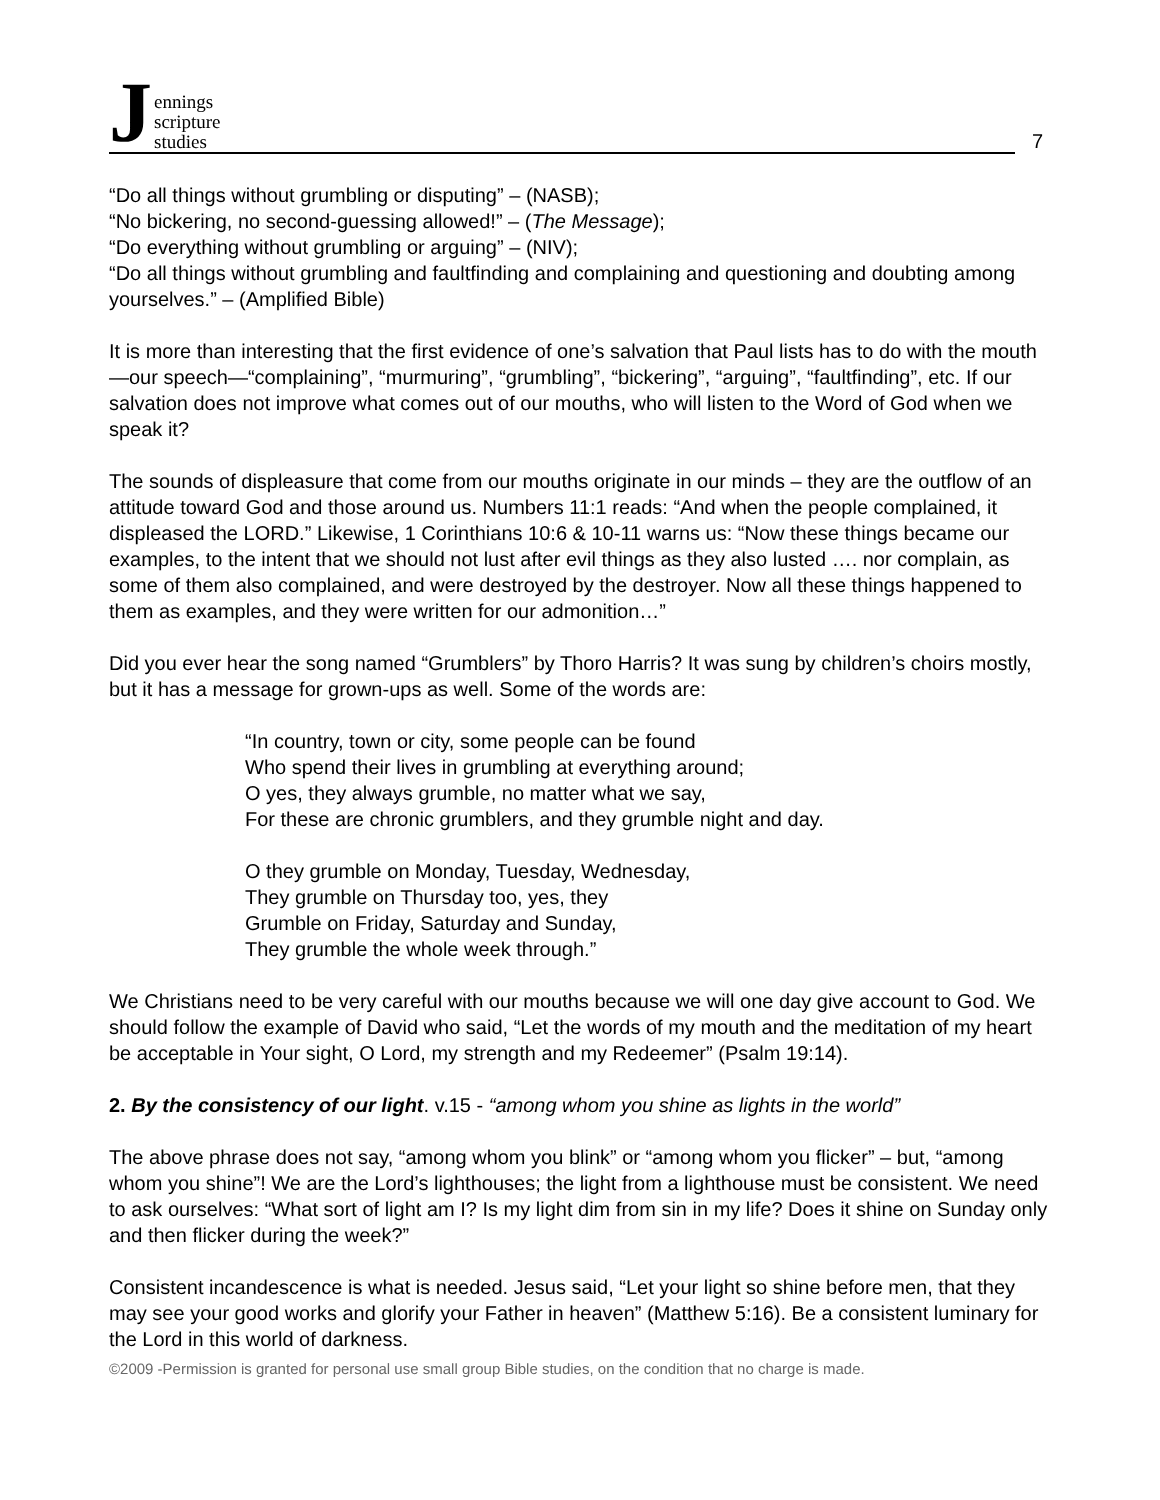Jennings
scripture
studies
7
“Do all things without grumbling or disputing” – (NASB);
“No bickering, no second-guessing allowed!” – (The Message);
“Do everything without grumbling or arguing” – (NIV);
“Do all things without grumbling and faultfinding and complaining and questioning and doubting among yourselves.” – (Amplified Bible)
It is more than interesting that the first evidence of one’s salvation that Paul lists has to do with the mouth—our speech—“complaining”, “murmuring”, “grumbling”, “bickering”, “arguing”, “faultfinding”, etc. If our salvation does not improve what comes out of our mouths, who will listen to the Word of God when we speak it?
The sounds of displeasure that come from our mouths originate in our minds – they are the outflow of an attitude toward God and those around us. Numbers 11:1 reads: “And when the people complained, it displeased the LORD.” Likewise, 1 Corinthians 10:6 & 10-11 warns us: “Now these things became our examples, to the intent that we should not lust after evil things as they also lusted …. nor complain, as some of them also complained, and were destroyed by the destroyer. Now all these things happened to them as examples, and they were written for our admonition…”
Did you ever hear the song named “Grumblers” by Thoro Harris? It was sung by children’s choirs mostly, but it has a message for grown-ups as well. Some of the words are:
“In country, town or city, some people can be found
Who spend their lives in grumbling at everything around;
O yes, they always grumble, no matter what we say,
For these are chronic grumblers, and they grumble night and day.
O they grumble on Monday, Tuesday, Wednesday,
They grumble on Thursday too, yes, they
Grumble on Friday, Saturday and Sunday,
They grumble the whole week through.”
We Christians need to be very careful with our mouths because we will one day give account to God. We should follow the example of David who said, “Let the words of my mouth and the meditation of my heart be acceptable in Your sight, O Lord, my strength and my Redeemer” (Psalm 19:14).
2. By the consistency of our light. v.15 - “among whom you shine as lights in the world”
The above phrase does not say, “among whom you blink” or “among whom you flicker” – but, “among whom you shine”! We are the Lord’s lighthouses; the light from a lighthouse must be consistent. We need to ask ourselves: “What sort of light am I? Is my light dim from sin in my life? Does it shine on Sunday only and then flicker during the week?”
Consistent incandescence is what is needed. Jesus said, “Let your light so shine before men, that they may see your good works and glorify your Father in heaven” (Matthew 5:16). Be a consistent luminary for the Lord in this world of darkness.
©2009 -Permission is granted for personal use small group Bible studies, on the condition that no charge is made.